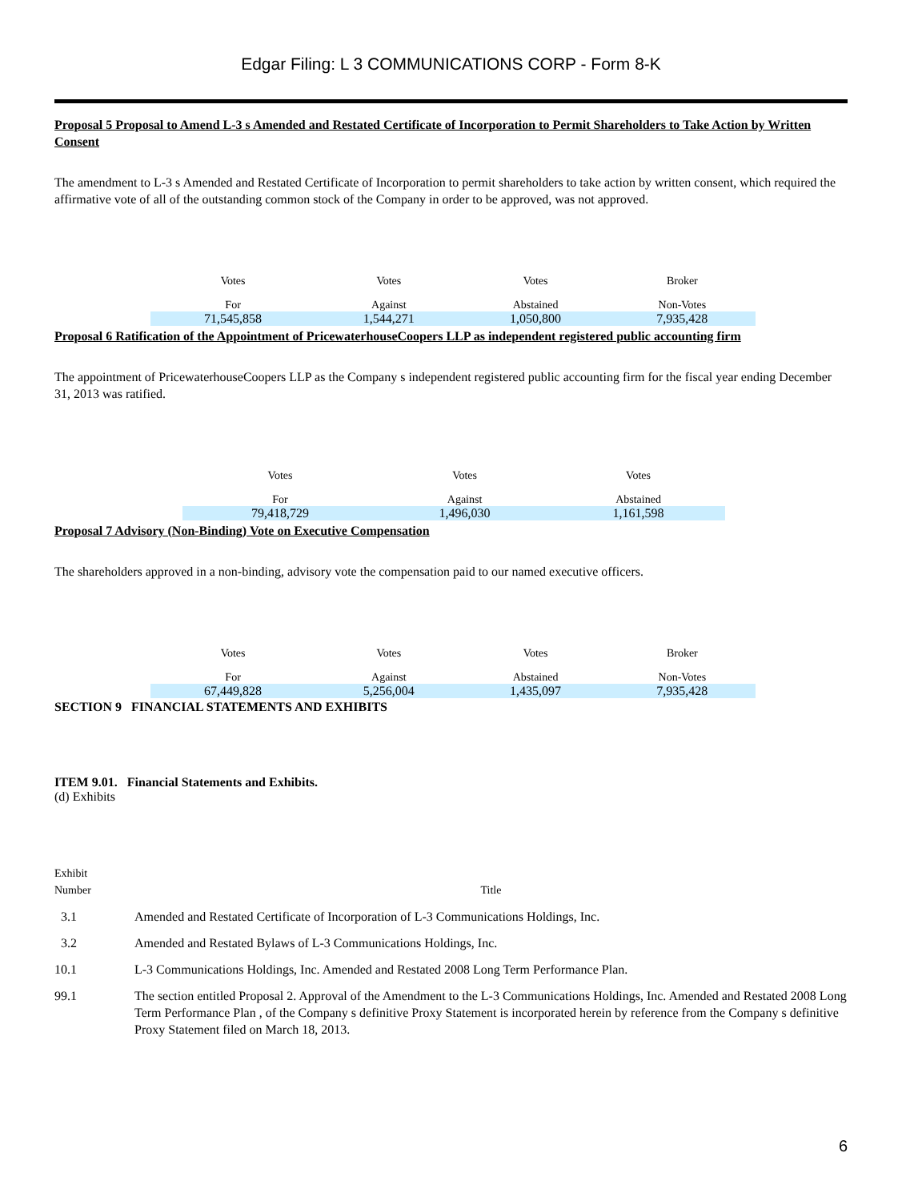Edgar Filing: L 3 COMMUNICATIONS CORP - Form 8-K
Proposal 5 Proposal to Amend L-3 s Amended and Restated Certificate of Incorporation to Permit Shareholders to Take Action by Written Consent
The amendment to L-3 s Amended and Restated Certificate of Incorporation to permit shareholders to take action by written consent, which required the affirmative vote of all of the outstanding common stock of the Company in order to be approved, was not approved.
| Votes | Votes | Votes | Broker |
| For | Against | Abstained | Non-Votes |
| 71,545,858 | 1,544,271 | 1,050,800 | 7,935,428 |
Proposal 6 Ratification of the Appointment of PricewaterhouseCoopers LLP as independent registered public accounting firm
The appointment of PricewaterhouseCoopers LLP as the Company s independent registered public accounting firm for the fiscal year ending December 31, 2013 was ratified.
| Votes | Votes | Votes |
| For | Against | Abstained |
| 79,418,729 | 1,496,030 | 1,161,598 |
Proposal 7 Advisory (Non-Binding) Vote on Executive Compensation
The shareholders approved in a non-binding, advisory vote the compensation paid to our named executive officers.
| Votes | Votes | Votes | Broker |
| For | Against | Abstained | Non-Votes |
| 67,449,828 | 5,256,004 | 1,435,097 | 7,935,428 |
SECTION 9 FINANCIAL STATEMENTS AND EXHIBITS
ITEM 9.01. Financial Statements and Exhibits.
(d) Exhibits
| Exhibit Number | Title |
| 3.1 | Amended and Restated Certificate of Incorporation of L-3 Communications Holdings, Inc. |
| 3.2 | Amended and Restated Bylaws of L-3 Communications Holdings, Inc. |
| 10.1 | L-3 Communications Holdings, Inc. Amended and Restated 2008 Long Term Performance Plan. |
| 99.1 | The section entitled Proposal 2. Approval of the Amendment to the L-3 Communications Holdings, Inc. Amended and Restated 2008 Long Term Performance Plan , of the Company s definitive Proxy Statement is incorporated herein by reference from the Company s definitive Proxy Statement filed on March 18, 2013. |
6